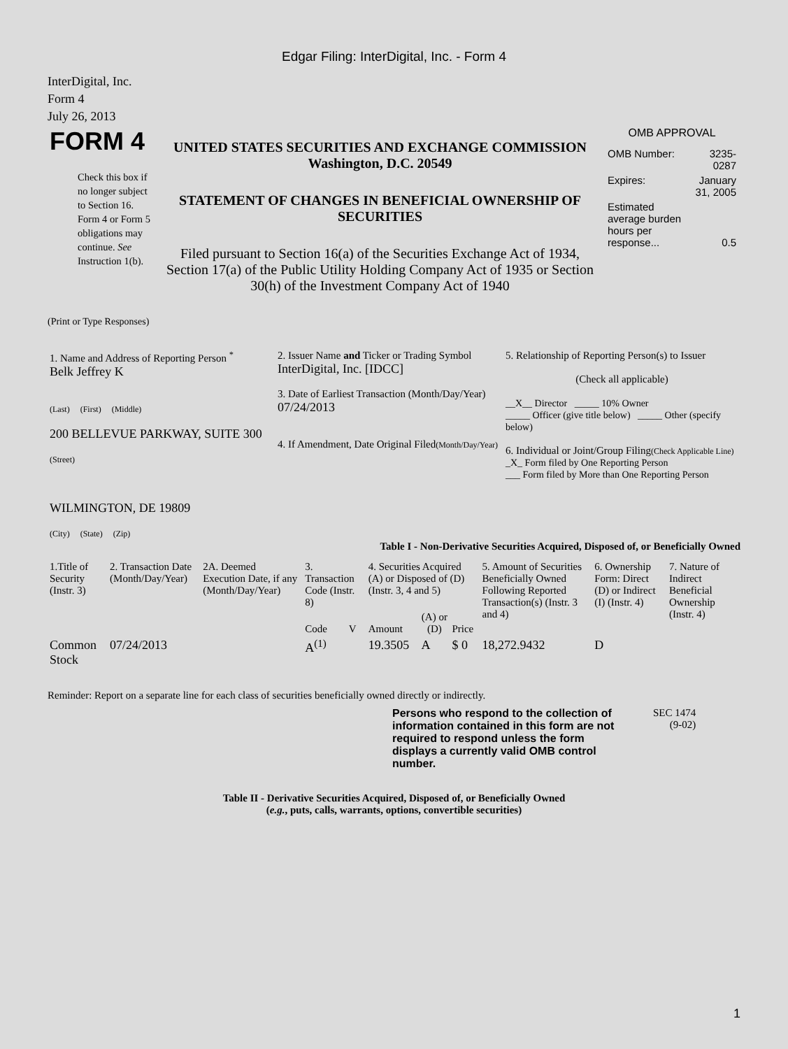Edgar Filing: InterDigital, Inc. - Form 4
InterDigital, Inc.
Form 4
July 26, 2013
| FORM 4 Check this box if no longer subject to Section 16. Form 4 or Form 5 obligations may continue. See Instruction 1(b). | UNITED STATES SECURITIES AND EXCHANGE COMMISSION Washington, D.C. 20549 STATEMENT OF CHANGES IN BENEFICIAL OWNERSHIP OF SECURITIES Filed pursuant to Section 16(a) of the Securities Exchange Act of 1934, Section 17(a) of the Public Utility Holding Company Act of 1935 or Section 30(h) of the Investment Company Act of 1940 | OMB APPROVAL / OMB Number: / 3235-0287 / / Expires: / January 31, 2005 / / Estimated average burden hours per response... / 0.5 / |
(Print or Type Responses)
| 1. Name and Address of Reporting Person <sup>*</sup> Belk Jeffrey K (Last) (First) (Middle) 200 BELLEVUE PARKWAY, SUITE 300 (Street) WILMINGTON, DE 19809 (City) (State) (Zip) | 2. Issuer Name and Ticker or Trading Symbol InterDigital, Inc. [IDCC] 3. Date of Earliest Transaction (Month/Day/Year) 07/24/2013 4. If Amendment, Date Original Filed (Month/Day/Year) | 5. Relationship of Reporting Person(s) to Issuer (Check all applicable) __X__ Director _____ 10% Owner _____ Officer (give title below) _____ Other (specify below) 6. Individual or Joint/Group Filing (Check Applicable Line) _X_ Form filed by One Reporting Person ___ Form filed by More than One Reporting Person |
Table I - Non-Derivative Securities Acquired, Disposed of, or Beneficially Owned
| 1.Title of Security (Instr. 3) | 2. Transaction Date (Month/Day/Year) | 2A. Deemed Execution Date, if any (Month/Day/Year) | 3. Transaction Code (Instr. 8) | | 4. Securities Acquired (A) or Disposed of (D) (Instr. 3, 4 and 5) | | | 5. Amount of Securities Beneficially Owned Following Reported Transaction(s) (Instr. 3 and 4) | 6. Ownership Form: Direct (D) or Indirect (I) (Instr. 4) | 7. Nature of Indirect Beneficial Ownership (Instr. 4) |
| --- | --- | --- | --- | --- | --- | --- | --- | --- | --- | --- |
| | | | Code | V | Amount | (A) or (D) | Price | | | |
| Common Stock | 07/24/2013 | | A<sup>(1)</sup> | | 19.3505 | A | $ 0 | 18,272.9432 | D | |
Reminder: Report on a separate line for each class of securities beneficially owned directly or indirectly.
| Persons who respond to the collection of information contained in this form are not required to respond unless the form displays a currently valid OMB control number. | SEC 1474 (9-02) |
Table II - Derivative Securities Acquired, Disposed of, or Beneficially Owned
(e.g., puts, calls, warrants, options, convertible securities)
1